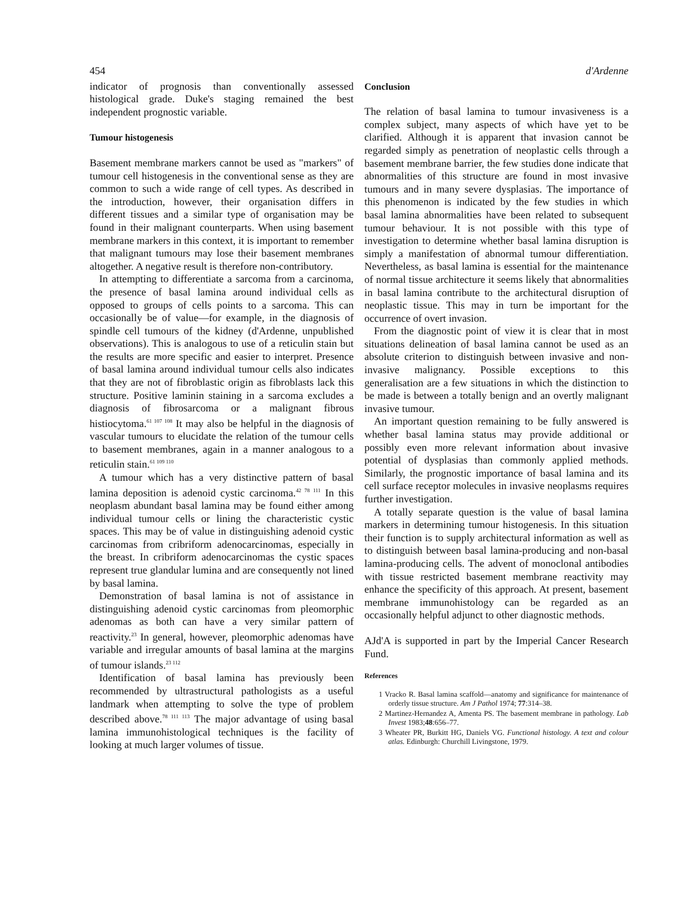454 d'Ardenne
indicator of prognosis than conventionally assessed histological grade. Duke's staging remained the best independent prognostic variable.
Tumour histogenesis
Basement membrane markers cannot be used as "markers" of tumour cell histogenesis in the conventional sense as they are common to such a wide range of cell types. As described in the introduction, however, their organisation differs in different tissues and a similar type of organisation may be found in their malignant counterparts. When using basement membrane markers in this context, it is important to remember that malignant tumours may lose their basement membranes altogether. A negative result is therefore non-contributory.
In attempting to differentiate a sarcoma from a carcinoma, the presence of basal lamina around individual cells as opposed to groups of cells points to a sarcoma. This can occasionally be of value—for example, in the diagnosis of spindle cell tumours of the kidney (d'Ardenne, unpublished observations). This is analogous to use of a reticulin stain but the results are more specific and easier to interpret. Presence of basal lamina around individual tumour cells also indicates that they are not of fibroblastic origin as fibroblasts lack this structure. Positive laminin staining in a sarcoma excludes a diagnosis of fibrosarcoma or a malignant fibrous histiocytoma.<sup>61 107 108</sup> It may also be helpful in the diagnosis of vascular tumours to elucidate the relation of the tumour cells to basement membranes, again in a manner analogous to a reticulin stain.<sup>61 109 110</sup>
A tumour which has a very distinctive pattern of basal lamina deposition is adenoid cystic carcinoma.<sup>42 78 111</sup> In this neoplasm abundant basal lamina may be found either among individual tumour cells or lining the characteristic cystic spaces. This may be of value in distinguishing adenoid cystic carcinomas from cribriform adenocarcinomas, especially in the breast. In cribriform adenocarcinomas the cystic spaces represent true glandular lumina and are consequently not lined by basal lamina.
Demonstration of basal lamina is not of assistance in distinguishing adenoid cystic carcinomas from pleomorphic adenomas as both can have a very similar pattern of reactivity.<sup>23</sup> In general, however, pleomorphic adenomas have variable and irregular amounts of basal lamina at the margins of tumour islands.<sup>23 112</sup>
Identification of basal lamina has previously been recommended by ultrastructural pathologists as a useful landmark when attempting to solve the type of problem described above.<sup>78 111 113</sup> The major advantage of using basal lamina immunohistological techniques is the facility of looking at much larger volumes of tissue.
Conclusion
The relation of basal lamina to tumour invasiveness is a complex subject, many aspects of which have yet to be clarified. Although it is apparent that invasion cannot be regarded simply as penetration of neoplastic cells through a basement membrane barrier, the few studies done indicate that abnormalities of this structure are found in most invasive tumours and in many severe dysplasias. The importance of this phenomenon is indicated by the few studies in which basal lamina abnormalities have been related to subsequent tumour behaviour. It is not possible with this type of investigation to determine whether basal lamina disruption is simply a manifestation of abnormal tumour differentiation. Nevertheless, as basal lamina is essential for the maintenance of normal tissue architecture it seems likely that abnormalities in basal lamina contribute to the architectural disruption of neoplastic tissue. This may in turn be important for the occurrence of overt invasion.
From the diagnostic point of view it is clear that in most situations delineation of basal lamina cannot be used as an absolute criterion to distinguish between invasive and non-invasive malignancy. Possible exceptions to this generalisation are a few situations in which the distinction to be made is between a totally benign and an overtly malignant invasive tumour.
An important question remaining to be fully answered is whether basal lamina status may provide additional or possibly even more relevant information about invasive potential of dysplasias than commonly applied methods. Similarly, the prognostic importance of basal lamina and its cell surface receptor molecules in invasive neoplasms requires further investigation.
A totally separate question is the value of basal lamina markers in determining tumour histogenesis. In this situation their function is to supply architectural information as well as to distinguish between basal lamina-producing and non-basal lamina-producing cells. The advent of monoclonal antibodies with tissue restricted basement membrane reactivity may enhance the specificity of this approach. At present, basement membrane immunohistology can be regarded as an occasionally helpful adjunct to other diagnostic methods.
AJd'A is supported in part by the Imperial Cancer Research Fund.
References
1 Vracko R. Basal lamina scaffold—anatomy and significance for maintenance of orderly tissue structure. Am J Pathol 1974; 77:314–38.
2 Martinez-Hernandez A, Amenta PS. The basement membrane in pathology. Lab Invest 1983;48:656–77.
3 Wheater PR, Burkitt HG, Daniels VG. Functional histology. A text and colour atlas. Edinburgh: Churchill Livingstone, 1979.